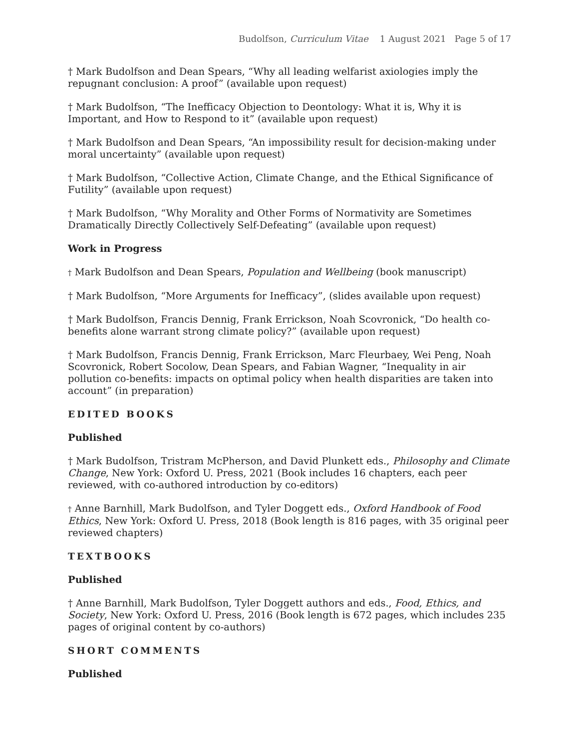Budolfson, Curriculum Vitae 1 August 2021 Page 5 of 17
† Mark Budolfson and Dean Spears, “Why all leading welfarist axiologies imply the repugnant conclusion: A proof” (available upon request)
† Mark Budolfson, “The Inefficacy Objection to Deontology: What it is, Why it is Important, and How to Respond to it” (available upon request)
† Mark Budolfson and Dean Spears, “An impossibility result for decision-making under moral uncertainty” (available upon request)
† Mark Budolfson, “Collective Action, Climate Change, and the Ethical Significance of Futility” (available upon request)
† Mark Budolfson, “Why Morality and Other Forms of Normativity are Sometimes Dramatically Directly Collectively Self-Defeating” (available upon request)
Work in Progress
† Mark Budolfson and Dean Spears, Population and Wellbeing (book manuscript)
† Mark Budolfson, “More Arguments for Inefficacy”, (slides available upon request)
† Mark Budolfson, Francis Dennig, Frank Errickson, Noah Scovronick, “Do health co-benefits alone warrant strong climate policy?” (available upon request)
† Mark Budolfson, Francis Dennig, Frank Errickson, Marc Fleurbaey, Wei Peng, Noah Scovronick, Robert Socolow, Dean Spears, and Fabian Wagner, “Inequality in air pollution co-benefits: impacts on optimal policy when health disparities are taken into account” (in preparation)
EDITED BOOKS
Published
† Mark Budolfson, Tristram McPherson, and David Plunkett eds., Philosophy and Climate Change, New York: Oxford U. Press, 2021 (Book includes 16 chapters, each peer reviewed, with co-authored introduction by co-editors)
† Anne Barnhill, Mark Budolfson, and Tyler Doggett eds., Oxford Handbook of Food Ethics, New York: Oxford U. Press, 2018 (Book length is 816 pages, with 35 original peer reviewed chapters)
TEXTBOOKS
Published
† Anne Barnhill, Mark Budolfson, Tyler Doggett authors and eds., Food, Ethics, and Society, New York: Oxford U. Press, 2016 (Book length is 672 pages, which includes 235 pages of original content by co-authors)
SHORT COMMENTS
Published